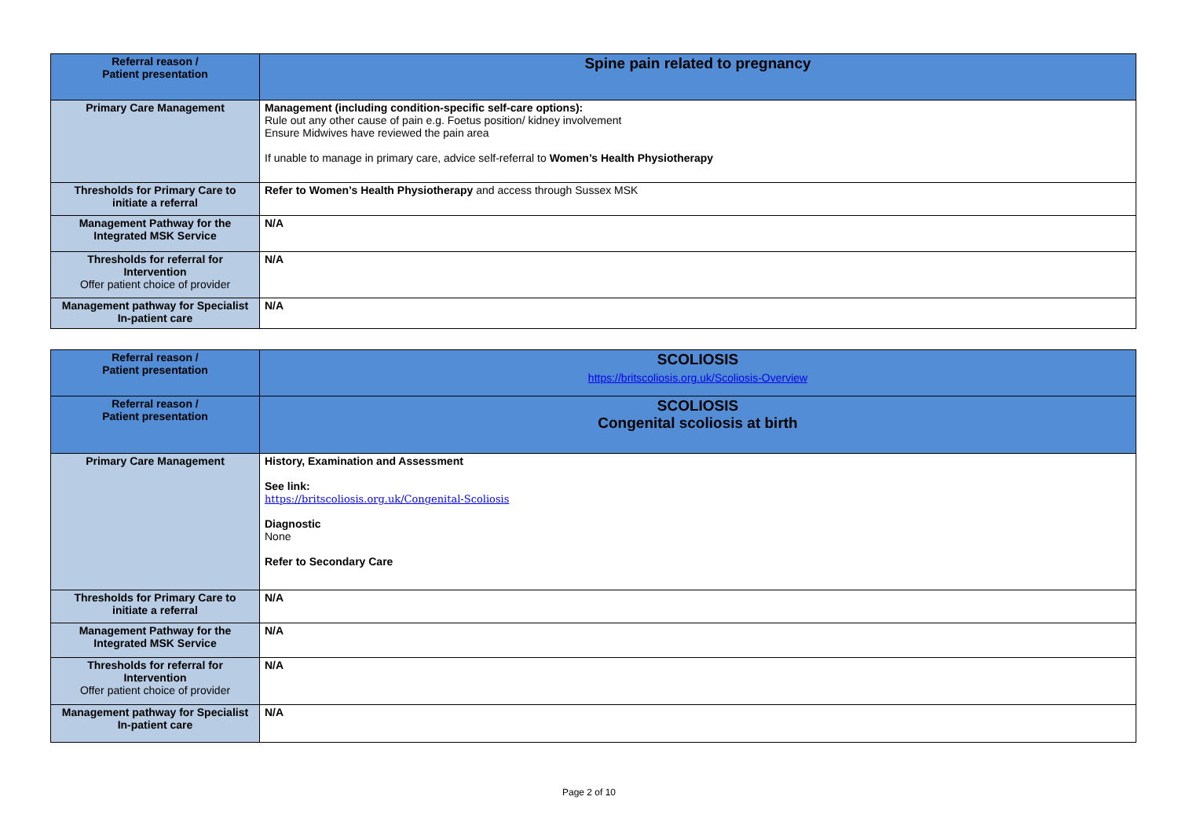| Referral reason / Patient presentation | Spine pain related to pregnancy |
| Primary Care Management | Management (including condition-specific self-care options): Rule out any other cause of pain e.g. Foetus position/ kidney involvement Ensure Midwives have reviewed the pain area If unable to manage in primary care, advice self-referral to Women’s Health Physiotherapy |
| Thresholds for Primary Care to initiate a referral | Refer to Women’s Health Physiotherapy and access through Sussex MSK |
| Management Pathway for the Integrated MSK Service | N/A |
| Thresholds for referral for Intervention Offer patient choice of provider | N/A |
| Management pathway for Specialist In-patient care | N/A |
| Referral reason / Patient presentation | SCOLIOSIS https://britscoliosis.org.uk/Scoliosis-Overview |
| Referral reason / Patient presentation | SCOLIOSIS Congenital scoliosis at birth |
| Primary Care Management | History, Examination and Assessment See link: https://britscoliosis.org.uk/Congenital-Scoliosis Diagnostic None Refer to Secondary Care |
| Thresholds for Primary Care to initiate a referral | N/A |
| Management Pathway for the Integrated MSK Service | N/A |
| Thresholds for referral for Intervention Offer patient choice of provider | N/A |
| Management pathway for Specialist In-patient care | N/A |
Page 2 of 10